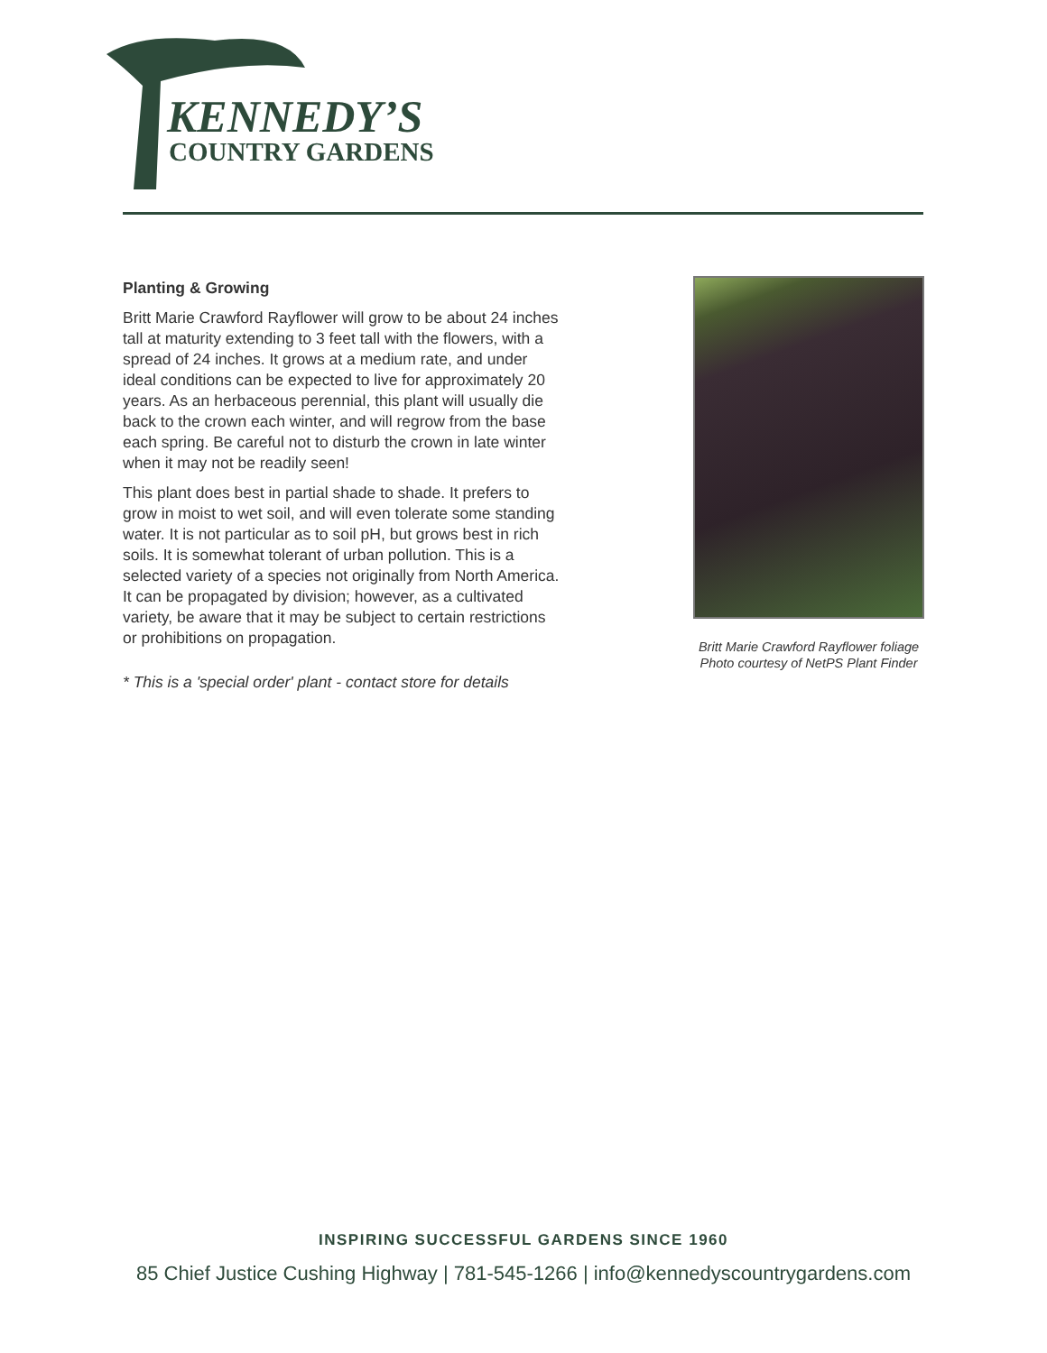KENNEDY’S
COUNTRY GARDENS
Planting & Growing
Britt Marie Crawford Rayflower will grow to be about 24 inches tall at maturity extending to 3 feet tall with the flowers, with a spread of 24 inches. It grows at a medium rate, and under ideal conditions can be expected to live for approximately 20 years. As an herbaceous perennial, this plant will usually die back to the crown each winter, and will regrow from the base each spring. Be careful not to disturb the crown in late winter when it may not be readily seen!
This plant does best in partial shade to shade. It prefers to grow in moist to wet soil, and will even tolerate some standing water. It is not particular as to soil pH, but grows best in rich soils. It is somewhat tolerant of urban pollution. This is a selected variety of a species not originally from North America. It can be propagated by division; however, as a cultivated variety, be aware that it may be subject to certain restrictions or prohibitions on propagation.
* This is a 'special order' plant - contact store for details
Britt Marie Crawford Rayflower foliage
Photo courtesy of NetPS Plant Finder
INSPIRING SUCCESSFUL GARDENS SINCE 1960
85 Chief Justice Cushing Highway | 781-545-1266 | info@kennedyscountrygardens.com